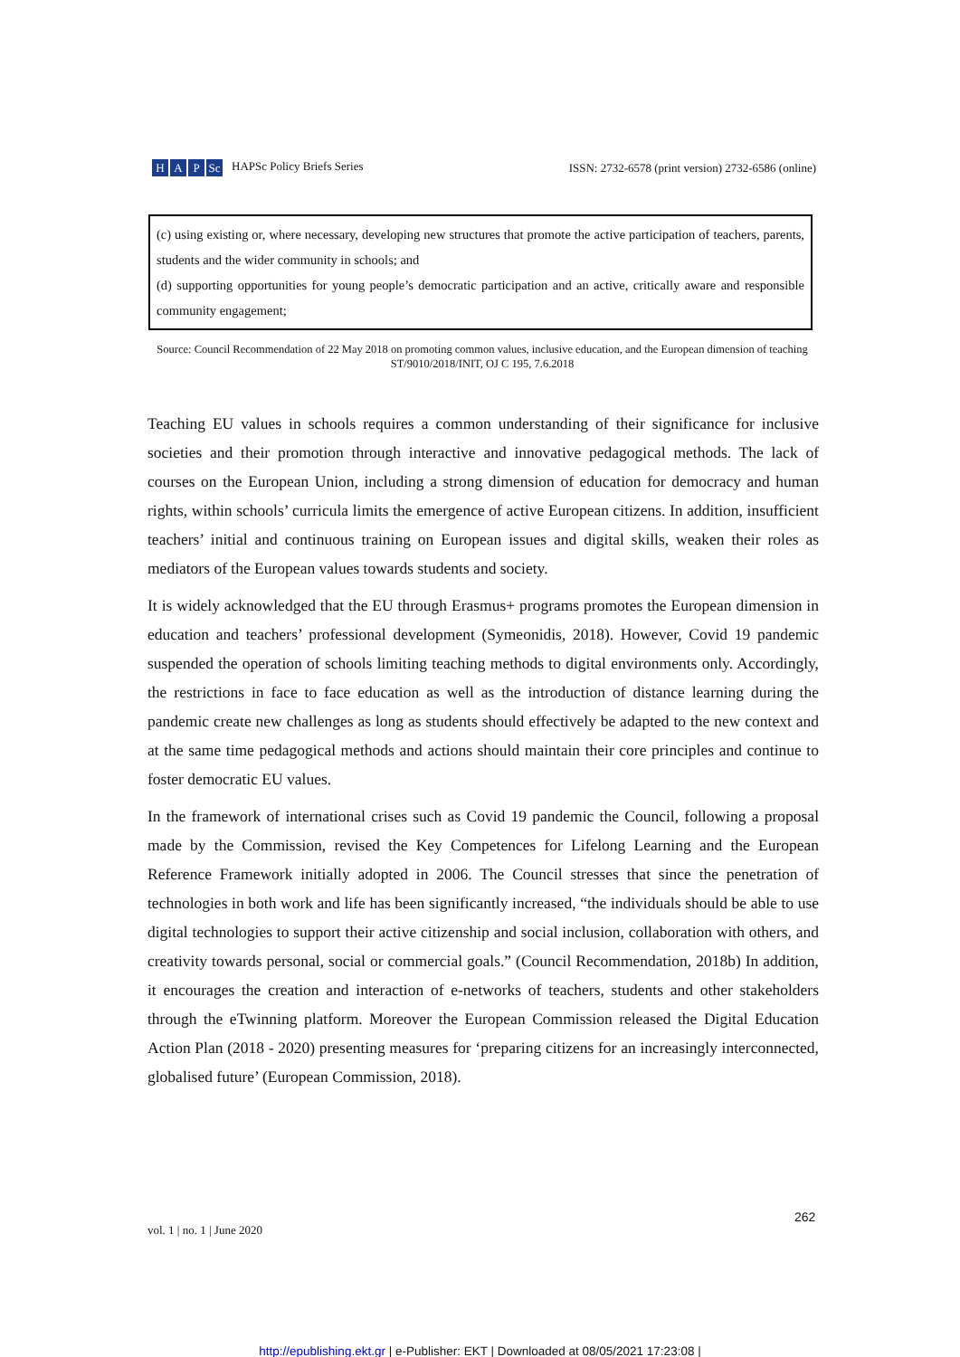H A P Sc HAPSc Policy Briefs Series
ISSN: 2732-6578 (print version) 2732-6586 (online)
(c) using existing or, where necessary, developing new structures that promote the active participation of teachers, parents, students and the wider community in schools; and
(d) supporting opportunities for young people’s democratic participation and an active, critically aware and responsible community engagement;
Source: Council Recommendation of 22 May 2018 on promoting common values, inclusive education, and the European dimension of teaching ST/9010/2018/INIT, OJ C 195, 7.6.2018
Teaching EU values in schools requires a common understanding of their significance for inclusive societies and their promotion through interactive and innovative pedagogical methods. The lack of courses on the European Union, including a strong dimension of education for democracy and human rights, within schools’ curricula limits the emergence of active European citizens. In addition, insufficient teachers’ initial and continuous training on European issues and digital skills, weaken their roles as mediators of the European values towards students and society.
It is widely acknowledged that the EU through Erasmus+ programs promotes the European dimension in education and teachers’ professional development (Symeonidis, 2018). However, Covid 19 pandemic suspended the operation of schools limiting teaching methods to digital environments only. Accordingly, the restrictions in face to face education as well as the introduction of distance learning during the pandemic create new challenges as long as students should effectively be adapted to the new context and at the same time pedagogical methods and actions should maintain their core principles and continue to foster democratic EU values.
In the framework of international crises such as Covid 19 pandemic the Council, following a proposal made by the Commission, revised the Key Competences for Lifelong Learning and the European Reference Framework initially adopted in 2006. The Council stresses that since the penetration of technologies in both work and life has been significantly increased, “the individuals should be able to use digital technologies to support their active citizenship and social inclusion, collaboration with others, and creativity towards personal, social or commercial goals.” (Council Recommendation, 2018b) In addition, it encourages the creation and interaction of e-networks of teachers, students and other stakeholders through the eTwinning platform. Moreover the European Commission released the Digital Education Action Plan (2018 - 2020) presenting measures for ‘preparing citizens for an increasingly interconnected, globalised future’ (European Commission, 2018).
262
vol. 1 | no. 1 | June 2020
http://epublishing.ekt.gr | e-Publisher: EKT | Downloaded at 08/05/2021 17:23:08 |